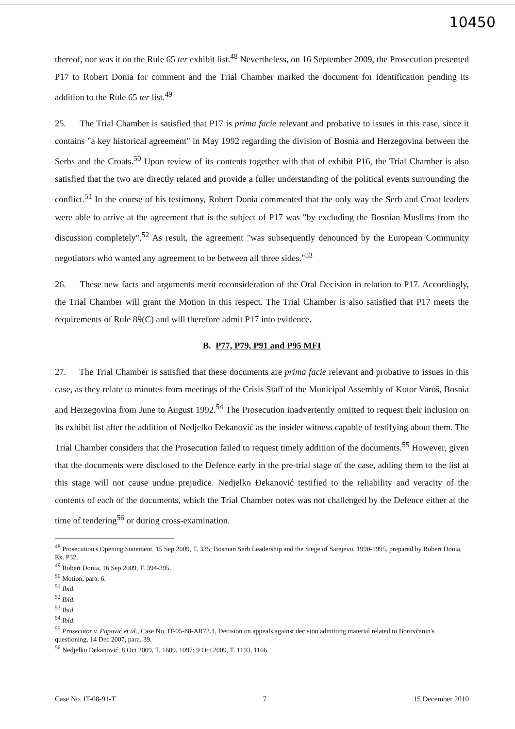10450
thereof, nor was it on the Rule 65 ter exhibit list.<sup>48</sup> Nevertheless, on 16 September 2009, the Prosecution presented P17 to Robert Donia for comment and the Trial Chamber marked the document for identification pending its addition to the Rule 65 ter list.<sup>49</sup>
25. The Trial Chamber is satisfied that P17 is prima facie relevant and probative to issues in this case, since it contains "a key historical agreement" in May 1992 regarding the division of Bosnia and Herzegovina between the Serbs and the Croats.<sup>50</sup> Upon review of its contents together with that of exhibit P16, the Trial Chamber is also satisfied that the two are directly related and provide a fuller understanding of the political events surrounding the conflict.<sup>51</sup> In the course of his testimony, Robert Donia commented that the only way the Serb and Croat leaders were able to arrive at the agreement that is the subject of P17 was "by excluding the Bosnian Muslims from the discussion completely".<sup>52</sup> As result, the agreement "was subsequently denounced by the European Community negotiators who wanted any agreement to be between all three sides."<sup>53</sup>
26. These new facts and arguments merit reconsideration of the Oral Decision in relation to P17. Accordingly, the Trial Chamber will grant the Motion in this respect. The Trial Chamber is also satisfied that P17 meets the requirements of Rule 89(C) and will therefore admit P17 into evidence.
B. P77, P79, P91 and P95 MFI
27. The Trial Chamber is satisfied that these documents are prima facie relevant and probative to issues in this case, as they relate to minutes from meetings of the Crisis Staff of the Municipal Assembly of Kotor Varoš, Bosnia and Herzegovina from June to August 1992.<sup>54</sup> The Prosecution inadvertently omitted to request their inclusion on its exhibit list after the addition of Nedjelko Đekanović as the insider witness capable of testifying about them. The Trial Chamber considers that the Prosecution failed to request timely addition of the documents.<sup>55</sup> However, given that the documents were disclosed to the Defence early in the pre-trial stage of the case, adding them to the list at this stage will not cause undue prejudice. Nedjelko Đekanović testified to the reliability and veracity of the contents of each of the documents, which the Trial Chamber notes was not challenged by the Defence either at the time of tendering<sup>56</sup> or during cross-examination.
<sup>48</sup> Prosecution's Opening Statement, 15 Sep 2009, T. 335; Bosnian Serb Leadership and the Siege of Sarejevo, 1990-1995, prepared by Robert Donia, Ex. P32.
<sup>49</sup> Robert Donia, 16 Sep 2009, T. 394-395.
<sup>50</sup> Motion, para. 6.
<sup>51</sup> Ibid.
<sup>52</sup> Ibid.
<sup>53</sup> Ibid.
<sup>54</sup> Ibid.
<sup>55</sup> Prosecutor v. Popović et al., Case No. IT-05-88-AR73.1, Decision on appeals against decision admitting material related to Borovčanin's questioning, 14 Dec 2007, para. 39.
<sup>56</sup> Nedjelko Đekanović, 8 Oct 2009, T. 1609, 1097; 9 Oct 2009, T. 1193, 1166.
Case No. IT-08-91-T 7 15 December 2010